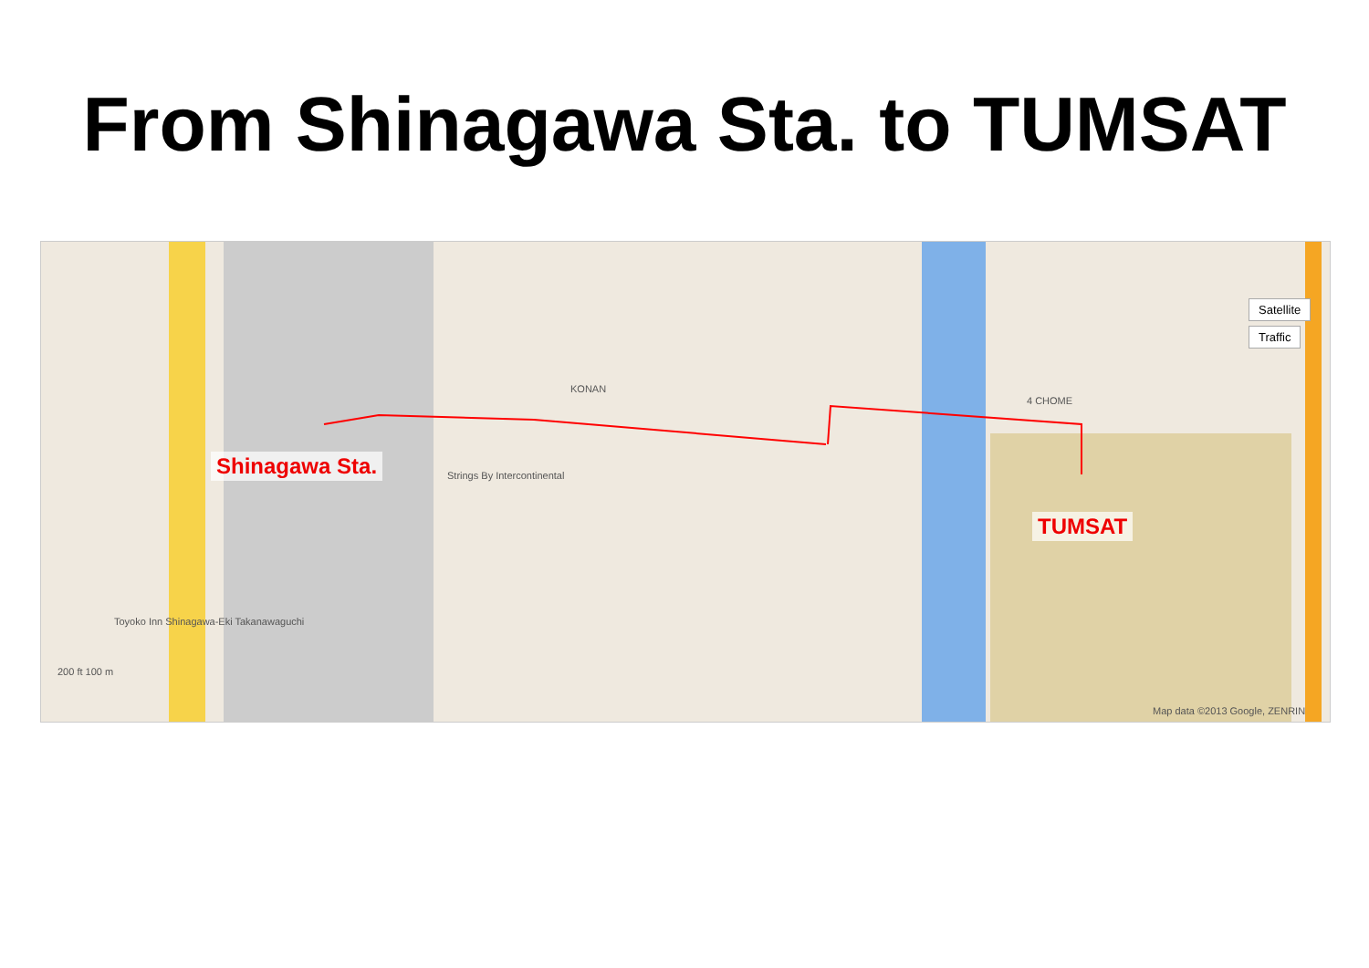From Shinagawa Sta. to TUMSAT
Shinagawa Sta.
TUMSAT
Satellite
Traffic
KONAN
4 CHOME
Strings By Intercontinental
Toyoko Inn Shinagawa-Eki Takanawaguchi
200 ft 100 m
Map data ©2013 Google, ZENRIN